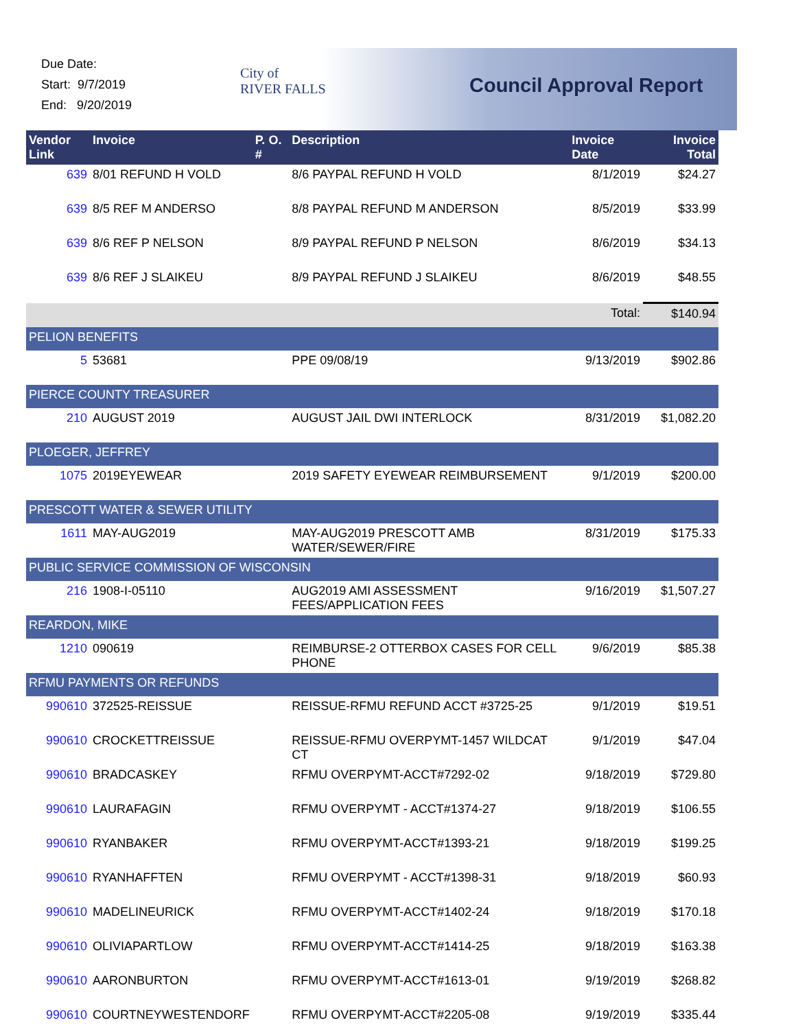Due Date:
Start: 9/7/2019
End: 9/20/2019
City of
RIVER FALLS
Council Approval Report
| Vendor Link | Invoice | P. O. # | Description | Invoice Date | Invoice Total |
| --- | --- | --- | --- | --- | --- |
| 639 | 8/01 REFUND H VOLD | | 8/6 PAYPAL REFUND H VOLD | 8/1/2019 | $24.27 |
| 639 | 8/5 REF M ANDERSO | | 8/8 PAYPAL REFUND M ANDERSON | 8/5/2019 | $33.99 |
| 639 | 8/6 REF P NELSON | | 8/9 PAYPAL REFUND P NELSON | 8/6/2019 | $34.13 |
| 639 | 8/6 REF J SLAIKEU | | 8/9 PAYPAL REFUND J SLAIKEU | 8/6/2019 | $48.55 |
| | | | | Total: | $140.94 |
| PELION BENEFITS | | | | | |
| 5 | 53681 | | PPE 09/08/19 | 9/13/2019 | $902.86 |
| PIERCE COUNTY TREASURER | | | | | |
| 210 | AUGUST 2019 | | AUGUST JAIL DWI INTERLOCK | 8/31/2019 | $1,082.20 |
| PLOEGER, JEFFREY | | | | | |
| 1075 | 2019EYEWEAR | | 2019 SAFETY EYEWEAR REIMBURSEMENT | 9/1/2019 | $200.00 |
| PRESCOTT WATER & SEWER UTILITY | | | | | |
| 1611 | MAY-AUG2019 | | MAY-AUG2019 PRESCOTT AMB WATER/SEWER/FIRE | 8/31/2019 | $175.33 |
| PUBLIC SERVICE COMMISSION OF WISCONSIN | | | | | |
| 216 | 1908-I-05110 | | AUG2019 AMI ASSESSMENT FEES/APPLICATION FEES | 9/16/2019 | $1,507.27 |
| REARDON, MIKE | | | | | |
| 1210 | 090619 | | REIMBURSE-2 OTTERBOX CASES FOR CELL PHONE | 9/6/2019 | $85.38 |
| RFMU PAYMENTS OR REFUNDS | | | | | |
| 990610 | 372525-REISSUE | | REISSUE-RFMU REFUND ACCT #3725-25 | 9/1/2019 | $19.51 |
| 990610 | CROCKETTREISSUE | | REISSUE-RFMU OVERPYMT-1457 WILDCAT CT | 9/1/2019 | $47.04 |
| 990610 | BRADCASKEY | | RFMU OVERPYMT-ACCT#7292-02 | 9/18/2019 | $729.80 |
| 990610 | LAURAFAGIN | | RFMU OVERPYMT - ACCT#1374-27 | 9/18/2019 | $106.55 |
| 990610 | RYANBAKER | | RFMU OVERPYMT-ACCT#1393-21 | 9/18/2019 | $199.25 |
| 990610 | RYANHAFFTEN | | RFMU OVERPYMT - ACCT#1398-31 | 9/18/2019 | $60.93 |
| 990610 | MADELINEURICK | | RFMU OVERPYMT-ACCT#1402-24 | 9/18/2019 | $170.18 |
| 990610 | OLIVIAPARTLOW | | RFMU OVERPYMT-ACCT#1414-25 | 9/18/2019 | $163.38 |
| 990610 | AARONBURTON | | RFMU OVERPYMT-ACCT#1613-01 | 9/19/2019 | $268.82 |
| 990610 | COURTNEYWESTENDORF | | RFMU OVERPYMT-ACCT#2205-08 | 9/19/2019 | $335.44 |